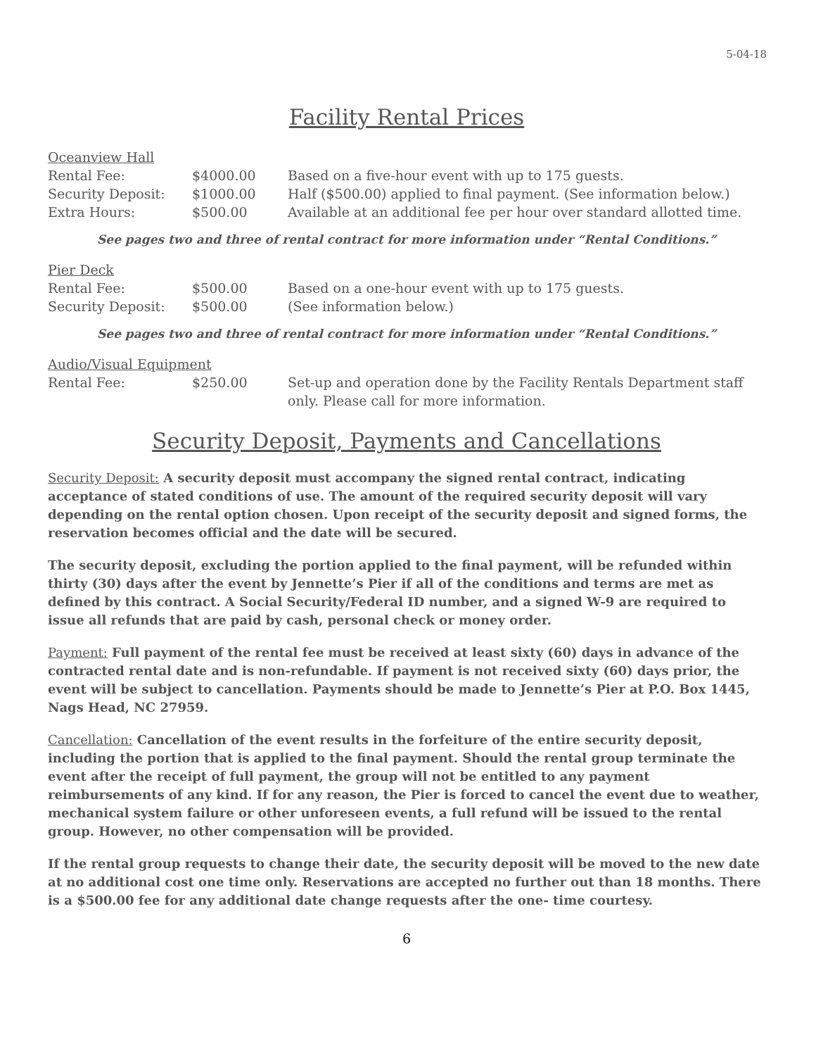5-04-18
Facility Rental Prices
| Oceanview Hall | | |
| Rental Fee: | $4000.00 | Based on a five-hour event with up to 175 guests. |
| Security Deposit: | $1000.00 | Half ($500.00) applied to final payment. (See information below.) |
| Extra Hours: | $500.00 | Available at an additional fee per hour over standard allotted time. |
See pages two and three of rental contract for more information under “Rental Conditions.”
| Pier Deck | | |
| Rental Fee: | $500.00 | Based on a one-hour event with up to 175 guests. |
| Security Deposit: | $500.00 | (See information below.) |
See pages two and three of rental contract for more information under “Rental Conditions.”
| Audio/Visual Equipment | | |
| Rental Fee: | $250.00 | Set-up and operation done by the Facility Rentals Department staff only. Please call for more information. |
Security Deposit, Payments and Cancellations
Security Deposit: A security deposit must accompany the signed rental contract, indicating acceptance of stated conditions of use. The amount of the required security deposit will vary depending on the rental option chosen. Upon receipt of the security deposit and signed forms, the reservation becomes official and the date will be secured.
The security deposit, excluding the portion applied to the final payment, will be refunded within thirty (30) days after the event by Jennette’s Pier if all of the conditions and terms are met as defined by this contract. A Social Security/Federal ID number, and a signed W-9 are required to issue all refunds that are paid by cash, personal check or money order.
Payment: Full payment of the rental fee must be received at least sixty (60) days in advance of the contracted rental date and is non-refundable. If payment is not received sixty (60) days prior, the event will be subject to cancellation. Payments should be made to Jennette’s Pier at P.O. Box 1445, Nags Head, NC 27959.
Cancellation: Cancellation of the event results in the forfeiture of the entire security deposit, including the portion that is applied to the final payment. Should the rental group terminate the event after the receipt of full payment, the group will not be entitled to any payment reimbursements of any kind. If for any reason, the Pier is forced to cancel the event due to weather, mechanical system failure or other unforeseen events, a full refund will be issued to the rental group. However, no other compensation will be provided.
If the rental group requests to change their date, the security deposit will be moved to the new date at no additional cost one time only. Reservations are accepted no further out than 18 months. There is a $500.00 fee for any additional date change requests after the one- time courtesy.
6